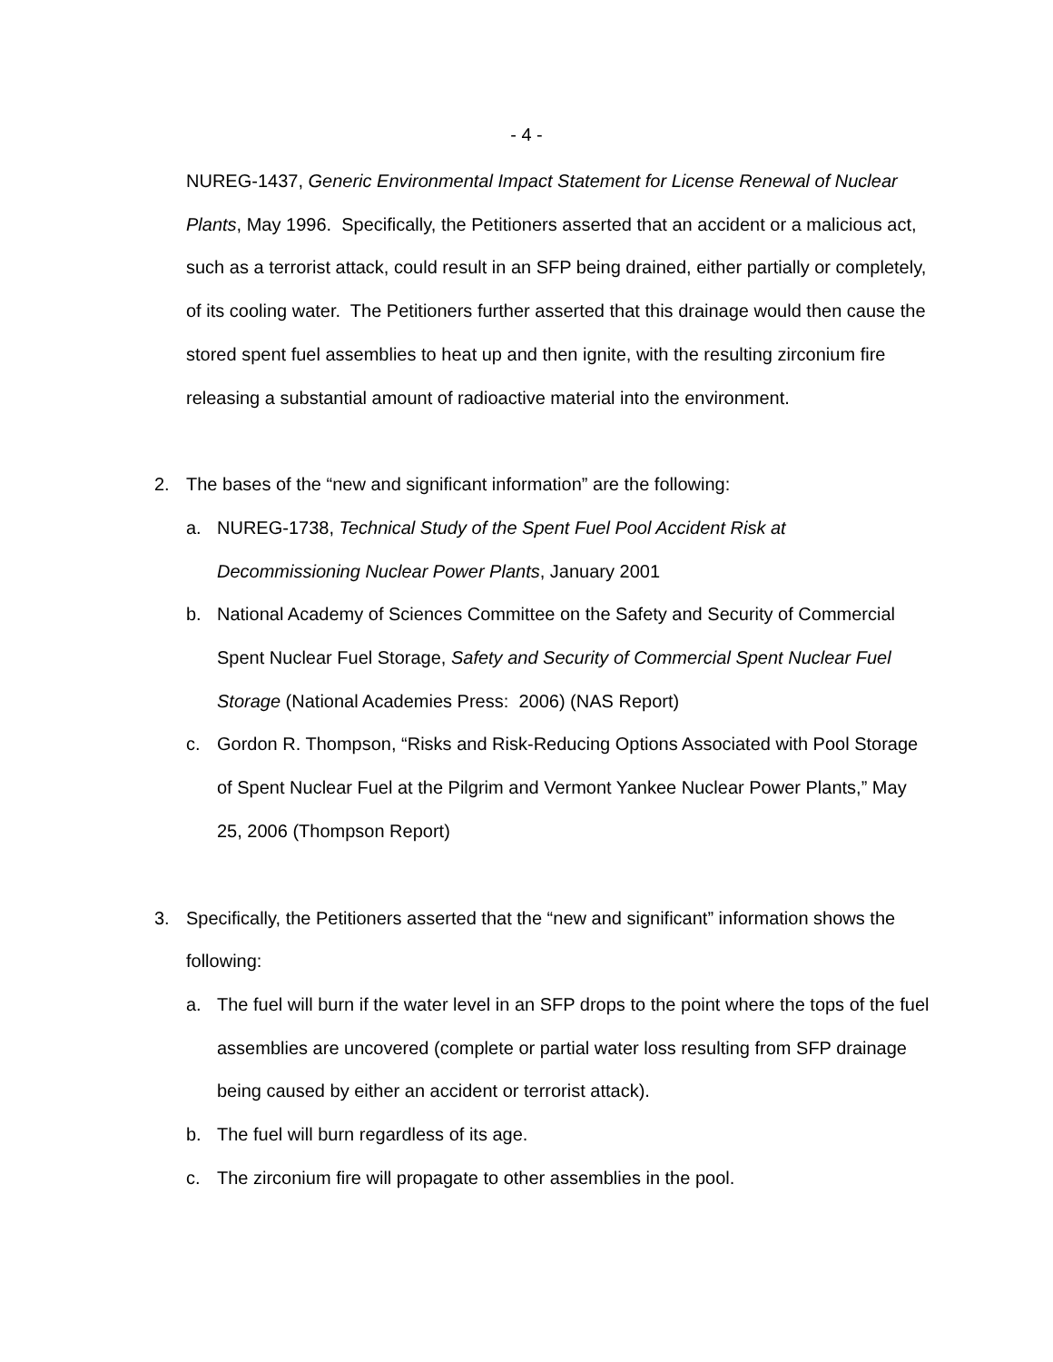- 4 -
NUREG-1437, Generic Environmental Impact Statement for License Renewal of Nuclear Plants, May 1996. Specifically, the Petitioners asserted that an accident or a malicious act, such as a terrorist attack, could result in an SFP being drained, either partially or completely, of its cooling water. The Petitioners further asserted that this drainage would then cause the stored spent fuel assemblies to heat up and then ignite, with the resulting zirconium fire releasing a substantial amount of radioactive material into the environment.
2. The bases of the “new and significant information” are the following:
a. NUREG-1738, Technical Study of the Spent Fuel Pool Accident Risk at Decommissioning Nuclear Power Plants, January 2001
b. National Academy of Sciences Committee on the Safety and Security of Commercial Spent Nuclear Fuel Storage, Safety and Security of Commercial Spent Nuclear Fuel Storage (National Academies Press: 2006) (NAS Report)
c. Gordon R. Thompson, “Risks and Risk-Reducing Options Associated with Pool Storage of Spent Nuclear Fuel at the Pilgrim and Vermont Yankee Nuclear Power Plants,” May 25, 2006 (Thompson Report)
3. Specifically, the Petitioners asserted that the “new and significant” information shows the following:
a. The fuel will burn if the water level in an SFP drops to the point where the tops of the fuel assemblies are uncovered (complete or partial water loss resulting from SFP drainage being caused by either an accident or terrorist attack).
b. The fuel will burn regardless of its age.
c. The zirconium fire will propagate to other assemblies in the pool.